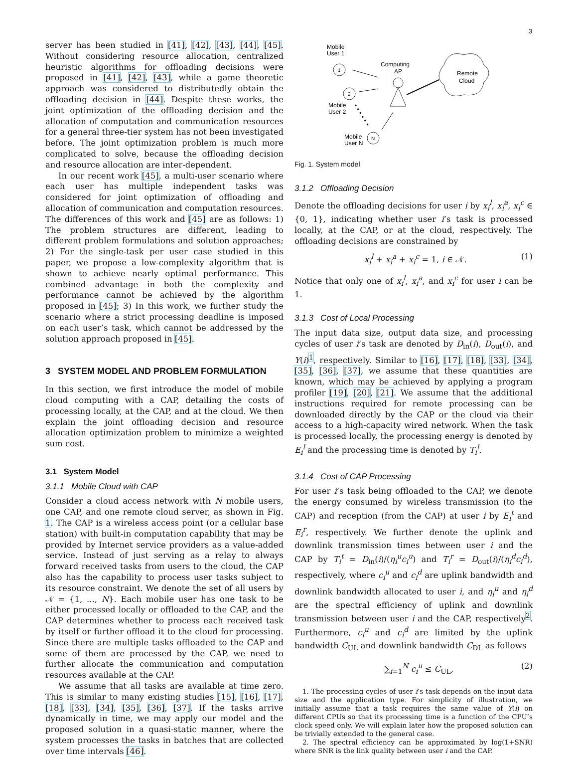3
server has been studied in [41], [42], [43], [44], [45]. Without considering resource allocation, centralized heuristic algorithms for offloading decisions were proposed in [41], [42], [43], while a game theoretic approach was considered to distributedly obtain the offloading decision in [44]. Despite these works, the joint optimization of the offloading decision and the allocation of computation and communication resources for a general three-tier system has not been investigated before. The joint optimization problem is much more complicated to solve, because the offloading decision and resource allocation are inter-dependent.
In our recent work [45], a multi-user scenario where each user has multiple independent tasks was considered for joint optimization of offloading and allocation of communication and computation resources. The differences of this work and [45] are as follows: 1) The problem structures are different, leading to different problem formulations and solution approaches; 2) For the single-task per user case studied in this paper, we propose a low-complexity algorithm that is shown to achieve nearly optimal performance. This combined advantage in both the complexity and performance cannot be achieved by the algorithm proposed in [45]; 3) In this work, we further study the scenario where a strict processing deadline is imposed on each user’s task, which cannot be addressed by the solution approach proposed in [45].
3 SYSTEM MODEL AND PROBLEM FORMULATION
In this section, we first introduce the model of mobile cloud computing with a CAP, detailing the costs of processing locally, at the CAP, and at the cloud. We then explain the joint offloading decision and resource allocation optimization problem to minimize a weighted sum cost.
3.1 System Model
3.1.1 Mobile Cloud with CAP
Consider a cloud access network with N mobile users, one CAP, and one remote cloud server, as shown in Fig. 1. The CAP is a wireless access point (or a cellular base station) with built-in computation capability that may be provided by Internet service providers as a value-added service. Instead of just serving as a relay to always forward received tasks from users to the cloud, the CAP also has the capability to process user tasks subject to its resource constraint. We denote the set of all users by 𝒩 = {1, ..., N}. Each mobile user has one task to be either processed locally or offloaded to the CAP, and the CAP determines whether to process each received task by itself or further offload it to the cloud for processing. Since there are multiple tasks offloaded to the CAP and some of them are processed by the CAP, we need to further allocate the communication and computation resources available at the CAP.
We assume that all tasks are available at time zero. This is similar to many existing studies [15], [16], [17], [18], [33], [34], [35], [36], [37]. If the tasks arrive dynamically in time, we may apply our model and the proposed solution in a quasi-static manner, where the system processes the tasks in batches that are collected over time intervals [46].
Mobile
User 1
1
2
Mobile
User 2
Computing
AP
Remote
Cloud
Mobile
User N
N
Fig. 1. System model
3.1.2 Offloading Decision
Denote the offloading decisions for user i by x<sub>i</sub><sup>l</sup>, x<sub>i</sub><sup>a</sup>, x<sub>i</sub><sup>c</sup> ∈ {0, 1}, indicating whether user i’s task is processed locally, at the CAP, or at the cloud, respectively. The offloading decisions are constrained by
x<sub>i</sub><sup>l</sup> + x<sub>i</sub><sup>a</sup> + x<sub>i</sub><sup>c</sup> = 1, i ∈ 𝒩. (1)
Notice that only one of x<sub>i</sub><sup>l</sup>, x<sub>i</sub><sup>a</sup>, and x<sub>i</sub><sup>c</sup> for user i can be 1.
3.1.3 Cost of Local Processing
The input data size, output data size, and processing cycles of user i’s task are denoted by D<sub>in</sub>(i), D<sub>out</sub>(i), and Y(i)<sup>1</sup>, respectively. Similar to [16], [17], [18], [33], [34], [35], [36], [37], we assume that these quantities are known, which may be achieved by applying a program profiler [19], [20], [21]. We assume that the additional instructions required for remote processing can be downloaded directly by the CAP or the cloud via their access to a high-capacity wired network. When the task is processed locally, the processing energy is denoted by E<sub>i</sub><sup>l</sup> and the processing time is denoted by T<sub>i</sub><sup>l</sup>.
3.1.4 Cost of CAP Processing
For user i’s task being offloaded to the CAP, we denote the energy consumed by wireless transmission (to the CAP) and reception (from the CAP) at user i by E<sub>i</sub><sup>t</sup> and E<sub>i</sub><sup>r</sup>, respectively. We further denote the uplink and downlink transmission times between user i and the CAP by T<sub>i</sub><sup>t</sup> = D<sub>in</sub>(i)/(η<sub>i</sub><sup>u</sup>c<sub>i</sub><sup>u</sup>) and T<sub>i</sub><sup>r</sup> = D<sub>out</sub>(i)/(η<sub>i</sub><sup>d</sup>c<sub>i</sub><sup>d</sup>), respectively, where c<sub>i</sub><sup>u</sup> and c<sub>i</sub><sup>d</sup> are uplink bandwidth and downlink bandwidth allocated to user i, and η<sub>i</sub><sup>u</sup> and η<sub>i</sub><sup>d</sup> are the spectral efficiency of uplink and downlink transmission between user i and the CAP, respectively<sup>2</sup>. Furthermore, c<sub>i</sub><sup>u</sup> and c<sub>i</sub><sup>d</sup> are limited by the uplink bandwidth C<sub>UL</sub> and downlink bandwidth C<sub>DL</sub> as follows
∑<sub>i=1</sub><sup>N</sup> c<sub>i</sub><sup>u</sup> ≤ C<sub>UL</sub>, (2)
1. The processing cycles of user i’s task depends on the input data size and the application type. For simplicity of illustration, we initially assume that a task requires the same value of Y(i) on different CPUs so that its processing time is a function of the CPU’s clock speed only. We will explain later how the proposed solution can be trivially extended to the general case.
2. The spectral efficiency can be approximated by log(1+SNR) where SNR is the link quality between user i and the CAP.